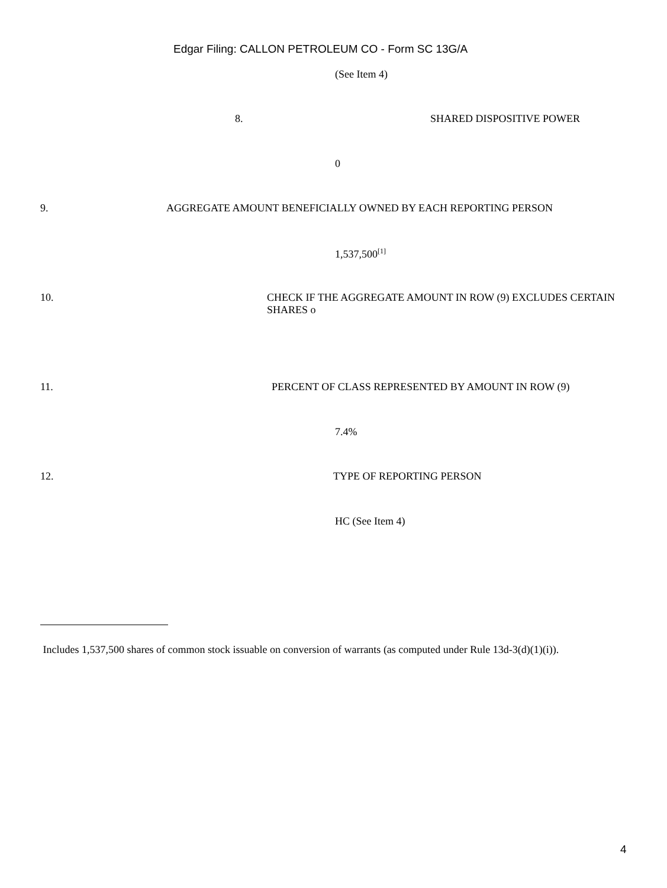Edgar Filing: CALLON PETROLEUM CO - Form SC 13G/A
(See Item 4)
8. SHARED DISPOSITIVE POWER
0
9. AGGREGATE AMOUNT BENEFICIALLY OWNED BY EACH REPORTING PERSON
1,537,500<sup>[1]</sup>
10.
CHECK IF THE AGGREGATE AMOUNT IN ROW (9) EXCLUDES CERTAIN SHARES o
11. PERCENT OF CLASS REPRESENTED BY AMOUNT IN ROW (9)
7.4%
12. TYPE OF REPORTING PERSON
HC (See Item 4)
Includes 1,537,500 shares of common stock issuable on conversion of warrants (as computed under Rule 13d-3(d)(1)(i)).
4